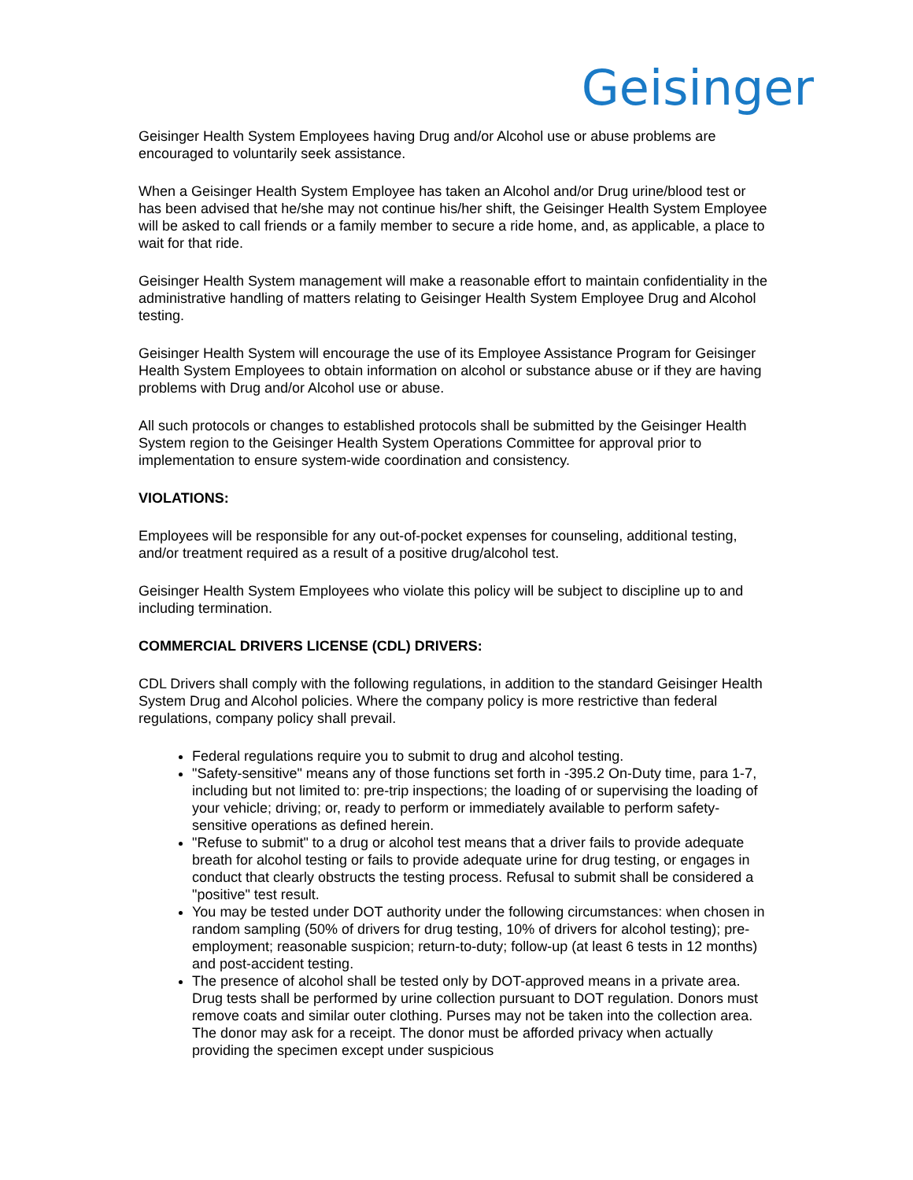Geisinger
Geisinger Health System Employees having Drug and/or Alcohol use or abuse problems are encouraged to voluntarily seek assistance.
When a Geisinger Health System Employee has taken an Alcohol and/or Drug urine/blood test or has been advised that he/she may not continue his/her shift, the Geisinger Health System Employee will be asked to call friends or a family member to secure a ride home, and, as applicable, a place to wait for that ride.
Geisinger Health System management will make a reasonable effort to maintain confidentiality in the administrative handling of matters relating to Geisinger Health System Employee Drug and Alcohol testing.
Geisinger Health System will encourage the use of its Employee Assistance Program for Geisinger Health System Employees to obtain information on alcohol or substance abuse or if they are having problems with Drug and/or Alcohol use or abuse.
All such protocols or changes to established protocols shall be submitted by the Geisinger Health System region to the Geisinger Health System Operations Committee for approval prior to implementation to ensure system-wide coordination and consistency.
VIOLATIONS:
Employees will be responsible for any out-of-pocket expenses for counseling, additional testing, and/or treatment required as a result of a positive drug/alcohol test.
Geisinger Health System Employees who violate this policy will be subject to discipline up to and including termination.
COMMERCIAL DRIVERS LICENSE (CDL) DRIVERS:
CDL Drivers shall comply with the following regulations, in addition to the standard Geisinger Health System Drug and Alcohol policies. Where the company policy is more restrictive than federal regulations, company policy shall prevail.
Federal regulations require you to submit to drug and alcohol testing.
"Safety-sensitive" means any of those functions set forth in -395.2 On-Duty time, para 1-7, including but not limited to: pre-trip inspections; the loading of or supervising the loading of your vehicle; driving; or, ready to perform or immediately available to perform safety-sensitive operations as defined herein.
"Refuse to submit" to a drug or alcohol test means that a driver fails to provide adequate breath for alcohol testing or fails to provide adequate urine for drug testing, or engages in conduct that clearly obstructs the testing process. Refusal to submit shall be considered a "positive" test result.
You may be tested under DOT authority under the following circumstances: when chosen in random sampling (50% of drivers for drug testing, 10% of drivers for alcohol testing); pre-employment; reasonable suspicion; return-to-duty; follow-up (at least 6 tests in 12 months) and post-accident testing.
The presence of alcohol shall be tested only by DOT-approved means in a private area. Drug tests shall be performed by urine collection pursuant to DOT regulation. Donors must remove coats and similar outer clothing. Purses may not be taken into the collection area. The donor may ask for a receipt. The donor must be afforded privacy when actually providing the specimen except under suspicious